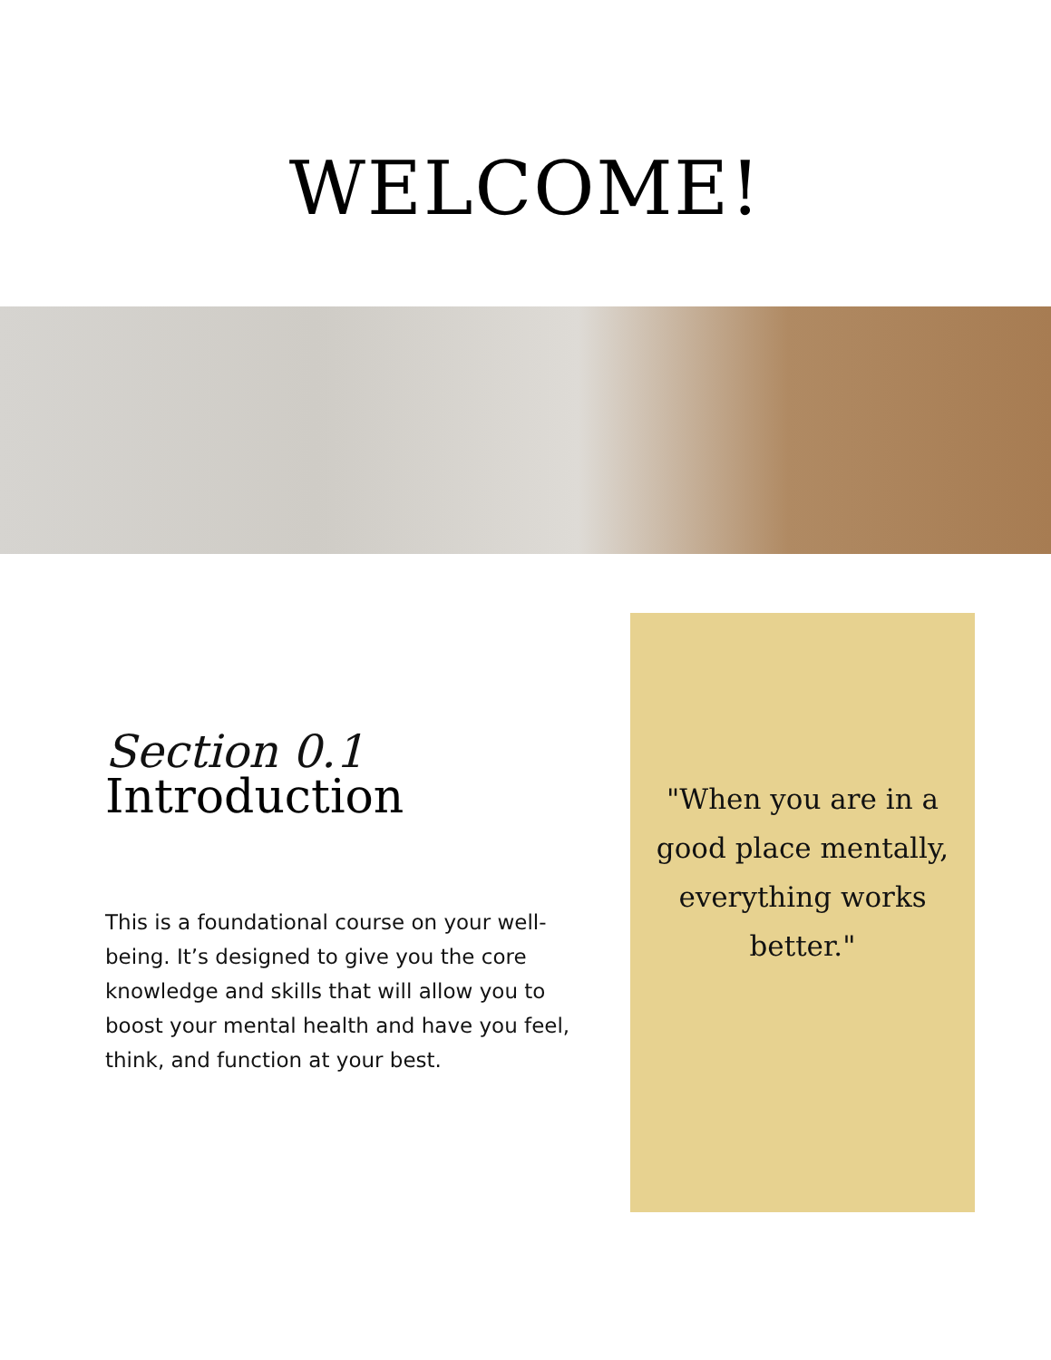WELCOME!
Section 0.1
Introduction
This is a foundational course on your well-being. It’s designed to give you the core knowledge and skills that will allow you to boost your mental health and have you feel, think, and function at your best.
"When you are in a good place mentally, everything works better."